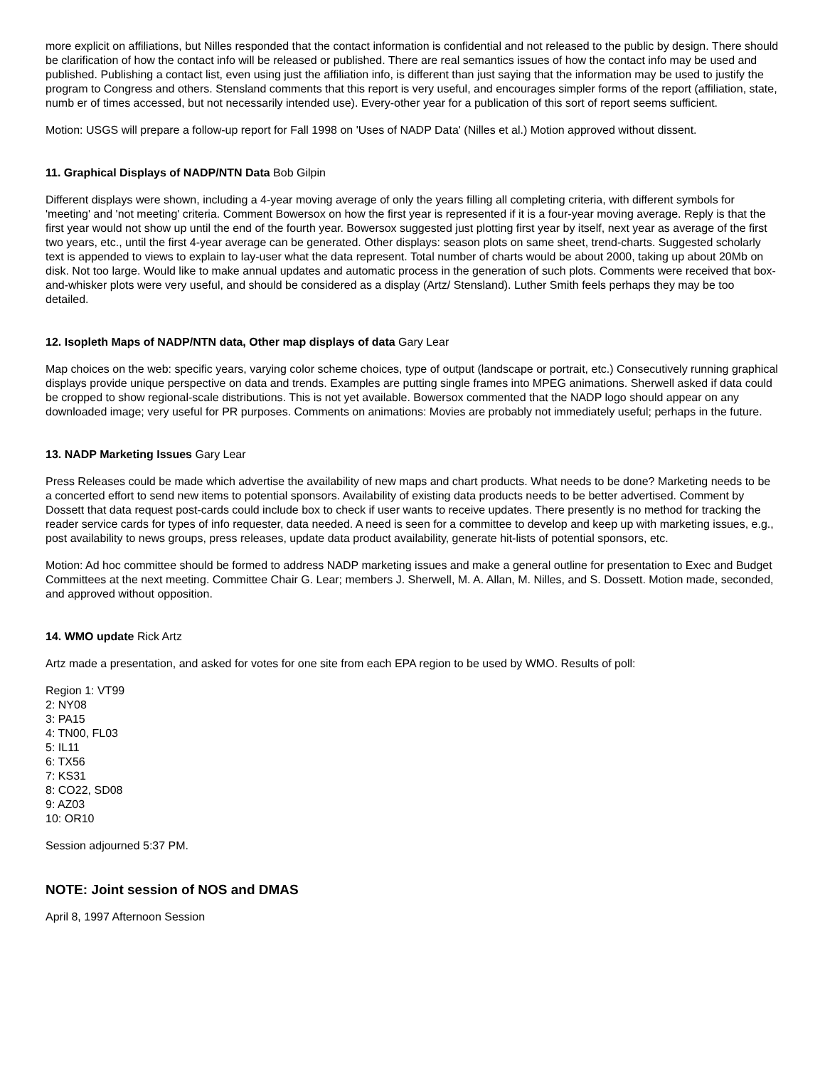more explicit on affiliations, but Nilles responded that the contact information is confidential and not released to the public by design. There should be clarification of how the contact info will be released or published. There are real semantics issues of how the contact info may be used and published. Publishing a contact list, even using just the affiliation info, is different than just saying that the information may be used to justify the program to Congress and others. Stensland comments that this report is very useful, and encourages simpler forms of the report (affiliation, state, numb er of times accessed, but not necessarily intended use). Every-other year for a publication of this sort of report seems sufficient.
Motion: USGS will prepare a follow-up report for Fall 1998 on 'Uses of NADP Data' (Nilles et al.) Motion approved without dissent.
11. Graphical Displays of NADP/NTN Data Bob Gilpin
Different displays were shown, including a 4-year moving average of only the years filling all completing criteria, with different symbols for 'meeting' and 'not meeting' criteria. Comment Bowersox on how the first year is represented if it is a four-year moving average. Reply is that the first year would not show up until the end of the fourth year. Bowersox suggested just plotting first year by itself, next year as average of the first two years, etc., until the first 4-year average can be generated. Other displays: season plots on same sheet, trend-charts. Suggested scholarly text is appended to views to explain to lay-user what the data represent. Total number of charts would be about 2000, taking up about 20Mb on disk. Not too large. Would like to make annual updates and automatic process in the generation of such plots. Comments were received that box-and-whisker plots were very useful, and should be considered as a display (Artz/ Stensland). Luther Smith feels perhaps they may be too detailed.
12. Isopleth Maps of NADP/NTN data, Other map displays of data Gary Lear
Map choices on the web: specific years, varying color scheme choices, type of output (landscape or portrait, etc.) Consecutively running graphical displays provide unique perspective on data and trends. Examples are putting single frames into MPEG animations. Sherwell asked if data could be cropped to show regional-scale distributions. This is not yet available. Bowersox commented that the NADP logo should appear on any downloaded image; very useful for PR purposes. Comments on animations: Movies are probably not immediately useful; perhaps in the future.
13. NADP Marketing Issues Gary Lear
Press Releases could be made which advertise the availability of new maps and chart products. What needs to be done? Marketing needs to be a concerted effort to send new items to potential sponsors. Availability of existing data products needs to be better advertised. Comment by Dossett that data request post-cards could include box to check if user wants to receive updates. There presently is no method for tracking the reader service cards for types of info requester, data needed. A need is seen for a committee to develop and keep up with marketing issues, e.g., post availability to news groups, press releases, update data product availability, generate hit-lists of potential sponsors, etc.
Motion: Ad hoc committee should be formed to address NADP marketing issues and make a general outline for presentation to Exec and Budget Committees at the next meeting. Committee Chair G. Lear; members J. Sherwell, M. A. Allan, M. Nilles, and S. Dossett. Motion made, seconded, and approved without opposition.
14. WMO update Rick Artz
Artz made a presentation, and asked for votes for one site from each EPA region to be used by WMO. Results of poll:
Region 1: VT99
2: NY08
3: PA15
4: TN00, FL03
5: IL11
6: TX56
7: KS31
8: CO22, SD08
9: AZ03
10: OR10
Session adjourned 5:37 PM.
NOTE: Joint session of NOS and DMAS
April 8, 1997 Afternoon Session